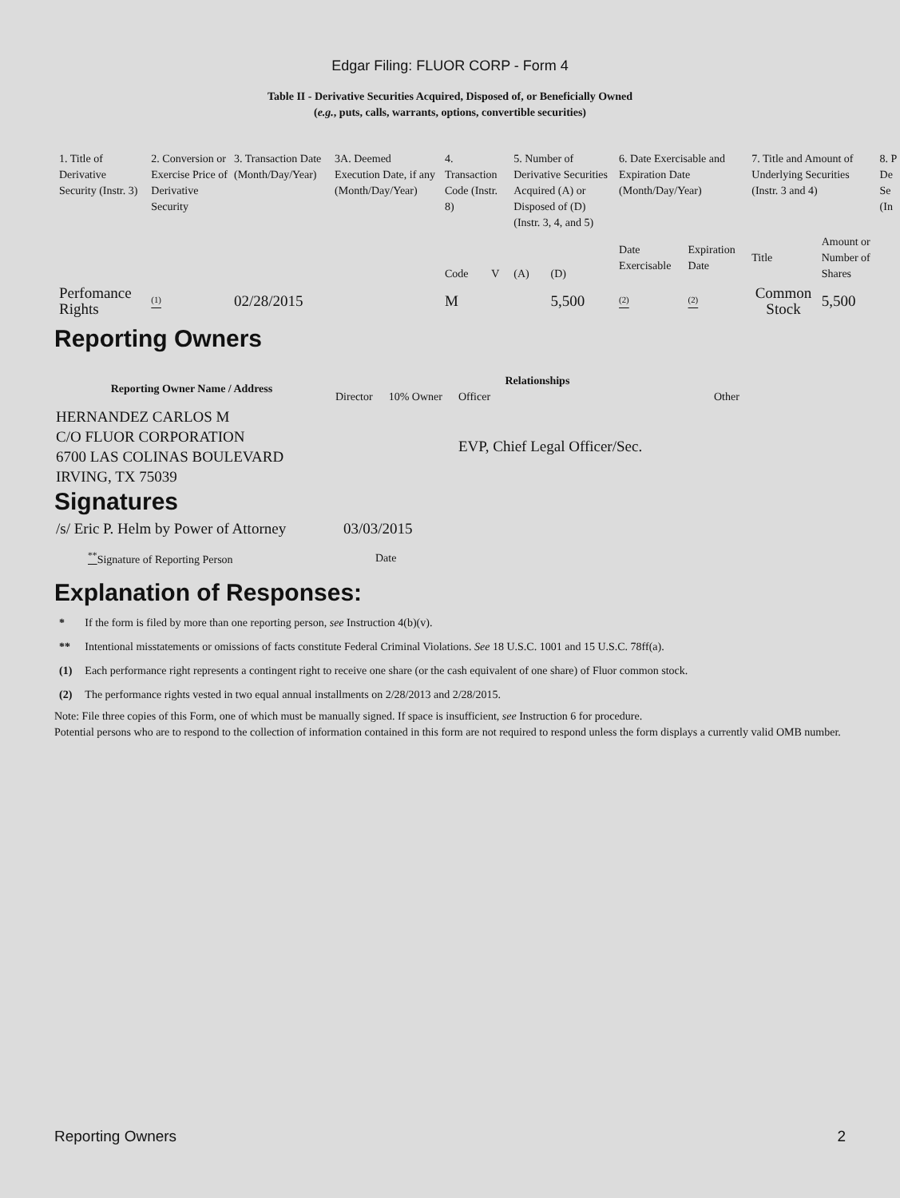Edgar Filing: FLUOR CORP - Form 4
Table II - Derivative Securities Acquired, Disposed of, or Beneficially Owned
(e.g., puts, calls, warrants, options, convertible securities)
| 1. Title of Derivative Security (Instr. 3) | 2. Conversion or Exercise Price of Derivative Security | 3. Transaction Date (Month/Day/Year) | 3A. Deemed Execution Date, if any (Month/Day/Year) | 4. Transaction Code (Instr. 8) | | 5. Number of Derivative Securities Acquired (A) or Disposed of (D) (Instr. 3, 4, and 5) | | 6. Date Exercisable and Expiration Date (Month/Day/Year) | | 7. Title and Amount of Underlying Securities (Instr. 3 and 4) | | 8. P De Se (In |
| | | | | Code | V | (A) | (D) | Date Exercisable | Expiration Date | Title | Amount or Number of Shares | |
| Perfomance Rights | <sup>(1)</sup> | 02/28/2015 | | M | | | 5,500 | <sup>(2)</sup> | <sup>(2)</sup> | Common Stock | 5,500 | |
Reporting Owners
| Reporting Owner Name / Address | Relationships | | | |
| --- | --- | --- | --- | --- |
| | Director | 10% Owner | Officer | Other |
| HERNANDEZ CARLOS M C/O FLUOR CORPORATION 6700 LAS COLINAS BOULEVARD IRVING, TX 75039 | | | EVP, Chief Legal Officer/Sec. | |
Signatures
| /s/ Eric P. Helm by Power of Attorney | 03/03/2015 |
| <sup>**</sup> Signature of Reporting Person | Date |
Explanation of Responses:
| * | If the form is filed by more than one reporting person, see Instruction 4(b)(v). |
| ** | Intentional misstatements or omissions of facts constitute Federal Criminal Violations. See 18 U.S.C. 1001 and 15 U.S.C. 78ff(a). |
| (1) | Each performance right represents a contingent right to receive one share (or the cash equivalent of one share) of Fluor common stock. |
| (2) | The performance rights vested in two equal annual installments on 2/28/2013 and 2/28/2015. |
Note: File three copies of this Form, one of which must be manually signed. If space is insufficient, see Instruction 6 for procedure.
Potential persons who are to respond to the collection of information contained in this form are not required to respond unless the form displays a currently valid OMB number.
Reporting Owners 2